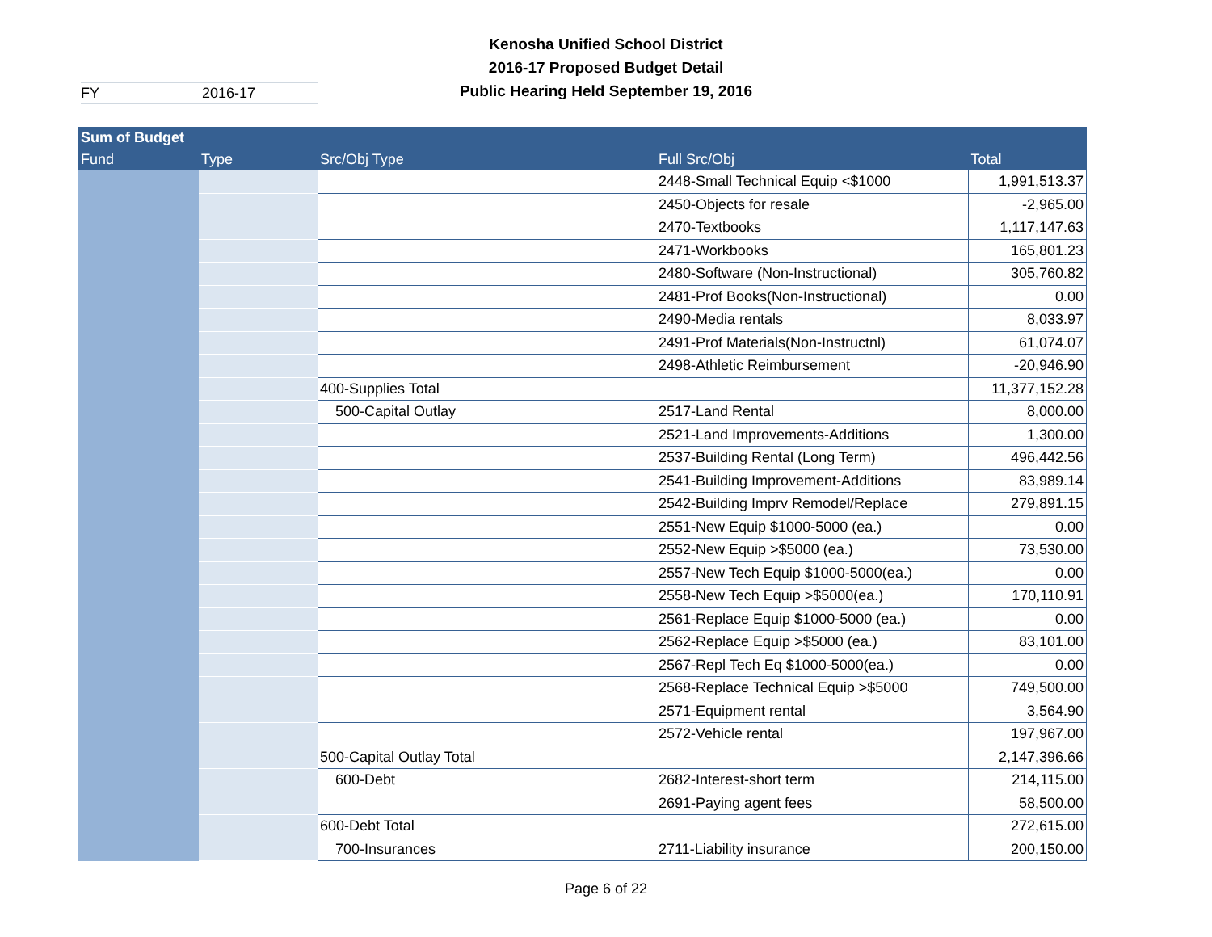Kenosha Unified School District
2016-17 Proposed Budget Detail
Public Hearing Held September 19, 2016
FY 2016-17
| Sum of Budget | | | | |
| --- | --- | --- | --- | --- |
| Fund | Type | Src/Obj Type | Full Src/Obj | Total |
| | | | 2448-Small Technical Equip <$1000 | 1,991,513.37 |
| | | | 2450-Objects for resale | -2,965.00 |
| | | | 2470-Textbooks | 1,117,147.63 |
| | | | 2471-Workbooks | 165,801.23 |
| | | | 2480-Software (Non-Instructional) | 305,760.82 |
| | | | 2481-Prof Books(Non-Instructional) | 0.00 |
| | | | 2490-Media rentals | 8,033.97 |
| | | | 2491-Prof Materials(Non-Instructnl) | 61,074.07 |
| | | | 2498-Athletic Reimbursement | -20,946.90 |
| | | 400-Supplies Total | | 11,377,152.28 |
| | | 500-Capital Outlay | 2517-Land Rental | 8,000.00 |
| | | | 2521-Land Improvements-Additions | 1,300.00 |
| | | | 2537-Building Rental (Long Term) | 496,442.56 |
| | | | 2541-Building Improvement-Additions | 83,989.14 |
| | | | 2542-Building Imprv Remodel/Replace | 279,891.15 |
| | | | 2551-New Equip $1000-5000 (ea.) | 0.00 |
| | | | 2552-New Equip >$5000 (ea.) | 73,530.00 |
| | | | 2557-New Tech Equip $1000-5000(ea.) | 0.00 |
| | | | 2558-New Tech Equip >$5000(ea.) | 170,110.91 |
| | | | 2561-Replace Equip $1000-5000 (ea.) | 0.00 |
| | | | 2562-Replace Equip >$5000 (ea.) | 83,101.00 |
| | | | 2567-Repl Tech Eq $1000-5000(ea.) | 0.00 |
| | | | 2568-Replace Technical Equip >$5000 | 749,500.00 |
| | | | 2571-Equipment rental | 3,564.90 |
| | | | 2572-Vehicle rental | 197,967.00 |
| | | 500-Capital Outlay Total | | 2,147,396.66 |
| | | 600-Debt | 2682-Interest-short term | 214,115.00 |
| | | | 2691-Paying agent fees | 58,500.00 |
| | | 600-Debt Total | | 272,615.00 |
| | | 700-Insurances | 2711-Liability insurance | 200,150.00 |
Page 6 of 22